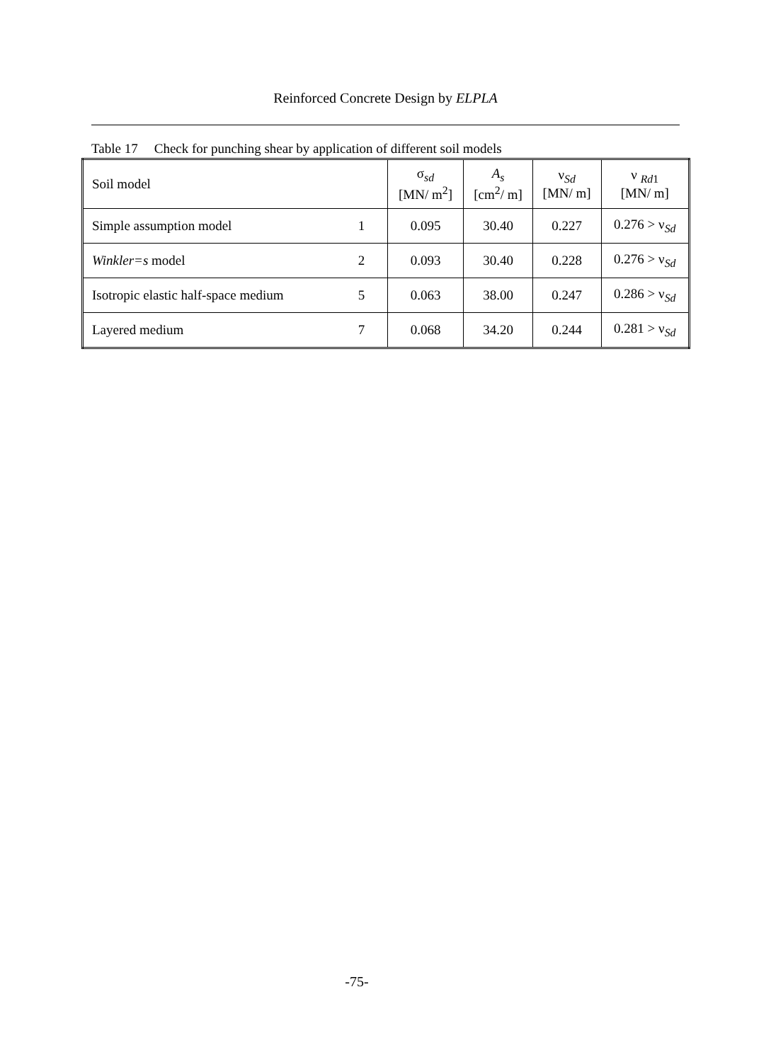Reinforced Concrete Design by ELPLA
Table 17 Check for punching shear by application of different soil models
| Soil model | | σ<sub>sd</sub> [MN/ m<sup>2</sup>] | A<sub>s</sub> [cm<sup>2</sup>/ m] | ν<sub>Sd</sub> [MN/ m] | ν <sub>Rd1</sub> [MN/ m] |
| Simple assumption model | 1 | 0.095 | 30.40 | 0.227 | 0.276 > ν<sub>Sd</sub> |
| Winkler=s model | 2 | 0.093 | 30.40 | 0.228 | 0.276 > ν<sub>Sd</sub> |
| Isotropic elastic half-space medium | 5 | 0.063 | 38.00 | 0.247 | 0.286 > ν<sub>Sd</sub> |
| Layered medium | 7 | 0.068 | 34.20 | 0.244 | 0.281 > ν<sub>Sd</sub> |
-75-